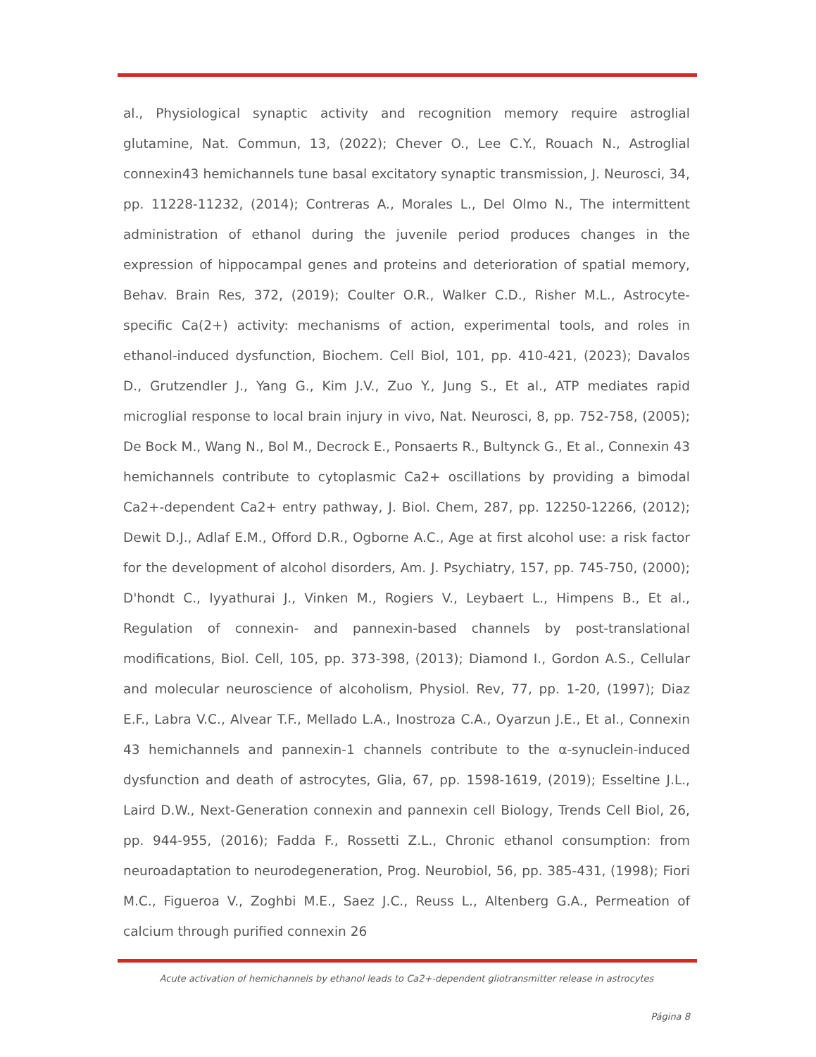al., Physiological synaptic activity and recognition memory require astroglial glutamine, Nat. Commun, 13, (2022); Chever O., Lee C.Y., Rouach N., Astroglial connexin43 hemichannels tune basal excitatory synaptic transmission, J. Neurosci, 34, pp. 11228-11232, (2014); Contreras A., Morales L., Del Olmo N., The intermittent administration of ethanol during the juvenile period produces changes in the expression of hippocampal genes and proteins and deterioration of spatial memory, Behav. Brain Res, 372, (2019); Coulter O.R., Walker C.D., Risher M.L., Astrocyte-specific Ca(2+) activity: mechanisms of action, experimental tools, and roles in ethanol-induced dysfunction, Biochem. Cell Biol, 101, pp. 410-421, (2023); Davalos D., Grutzendler J., Yang G., Kim J.V., Zuo Y., Jung S., Et al., ATP mediates rapid microglial response to local brain injury in vivo, Nat. Neurosci, 8, pp. 752-758, (2005); De Bock M., Wang N., Bol M., Decrock E., Ponsaerts R., Bultynck G., Et al., Connexin 43 hemichannels contribute to cytoplasmic Ca2+ oscillations by providing a bimodal Ca2+-dependent Ca2+ entry pathway, J. Biol. Chem, 287, pp. 12250-12266, (2012); Dewit D.J., Adlaf E.M., Offord D.R., Ogborne A.C., Age at first alcohol use: a risk factor for the development of alcohol disorders, Am. J. Psychiatry, 157, pp. 745-750, (2000); D'hondt C., Iyyathurai J., Vinken M., Rogiers V., Leybaert L., Himpens B., Et al., Regulation of connexin- and pannexin-based channels by post-translational modifications, Biol. Cell, 105, pp. 373-398, (2013); Diamond I., Gordon A.S., Cellular and molecular neuroscience of alcoholism, Physiol. Rev, 77, pp. 1-20, (1997); Diaz E.F., Labra V.C., Alvear T.F., Mellado L.A., Inostroza C.A., Oyarzun J.E., Et al., Connexin 43 hemichannels and pannexin-1 channels contribute to the α-synuclein-induced dysfunction and death of astrocytes, Glia, 67, pp. 1598-1619, (2019); Esseltine J.L., Laird D.W., Next-Generation connexin and pannexin cell Biology, Trends Cell Biol, 26, pp. 944-955, (2016); Fadda F., Rossetti Z.L., Chronic ethanol consumption: from neuroadaptation to neurodegeneration, Prog. Neurobiol, 56, pp. 385-431, (1998); Fiori M.C., Figueroa V., Zoghbi M.E., Saez J.C., Reuss L., Altenberg G.A., Permeation of calcium through purified connexin 26
Acute activation of hemichannels by ethanol leads to Ca2+-dependent gliotransmitter release in astrocytes
Página 8